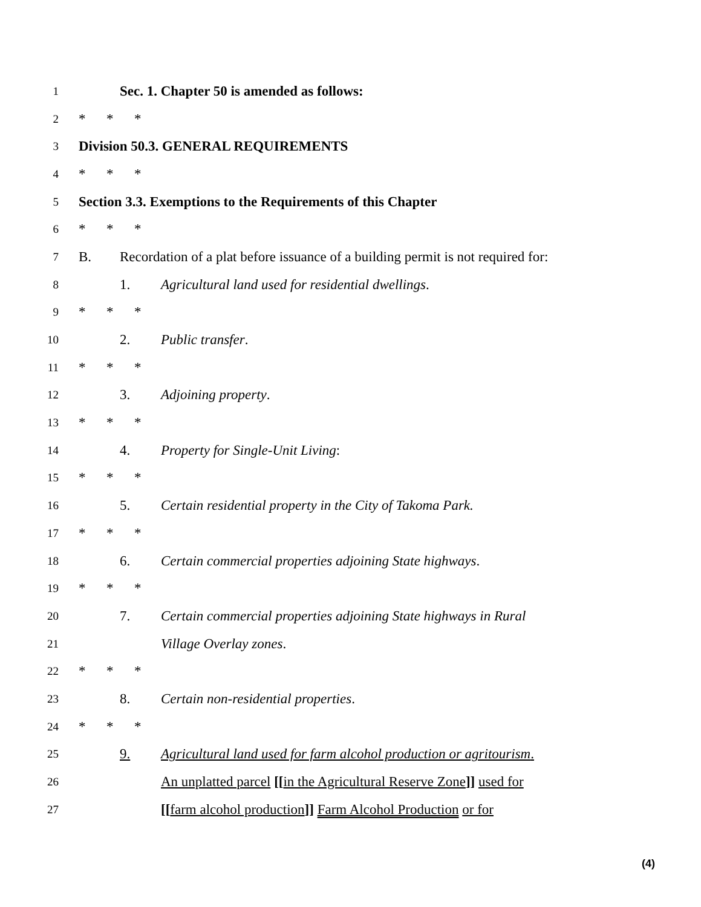1
Sec. 1. Chapter 50 is amended as follows:
2
* * *
3
Division 50.3. GENERAL REQUIREMENTS
4
* * *
5
Section 3.3. Exemptions to the Requirements of this Chapter
6
* * *
7
B. Recordation of a plat before issuance of a building permit is not required for:
8
1. Agricultural land used for residential dwellings.
9
* * *
10
2. Public transfer.
11
* * *
12
3. Adjoining property.
13
* * *
14
4. Property for Single-Unit Living:
15
* * *
16
5. Certain residential property in the City of Takoma Park.
17
* * *
18
6. Certain commercial properties adjoining State highways.
19
* * *
20
7. Certain commercial properties adjoining State highways in Rural
21
Village Overlay zones.
22
* * *
23
8. Certain non-residential properties.
24
* * *
25
9. Agricultural land used for farm alcohol production or agritourism.
26
An unplatted parcel [[in the Agricultural Reserve Zone]] used for
27
[[farm alcohol production]] Farm Alcohol Production or for
(4)